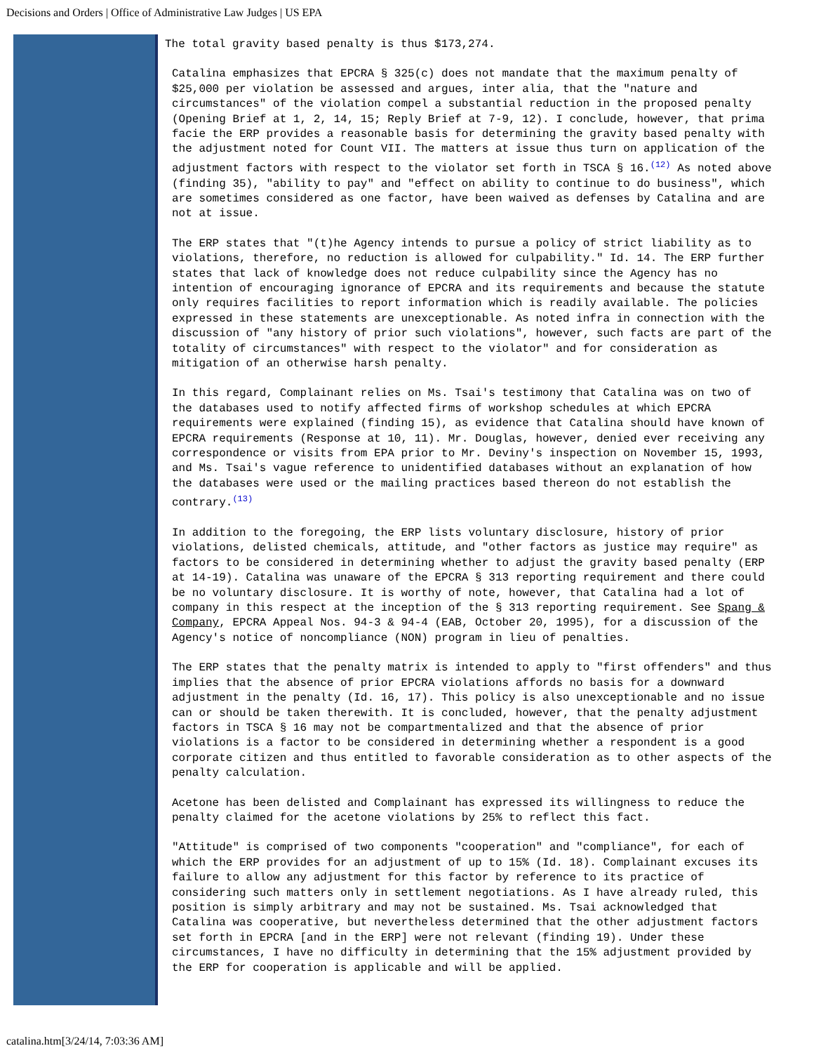Decisions and Orders | Office of Administrative Law Judges | US EPA
The total gravity based penalty is thus $173,274.
Catalina emphasizes that EPCRA § 325(c) does not mandate that the maximum penalty of $25,000 per violation be assessed and argues, inter alia, that the "nature and circumstances" of the violation compel a substantial reduction in the proposed penalty (Opening Brief at 1, 2, 14, 15; Reply Brief at 7-9, 12). I conclude, however, that prima facie the ERP provides a reasonable basis for determining the gravity based penalty with the adjustment noted for Count VII. The matters at issue thus turn on application of the adjustment factors with respect to the violator set forth in TSCA § 16.<sup>(12)</sup> As noted above (finding 35), "ability to pay" and "effect on ability to continue to do business", which are sometimes considered as one factor, have been waived as defenses by Catalina and are not at issue.
The ERP states that "(t)he Agency intends to pursue a policy of strict liability as to violations, therefore, no reduction is allowed for culpability." Id. 14. The ERP further states that lack of knowledge does not reduce culpability since the Agency has no intention of encouraging ignorance of EPCRA and its requirements and because the statute only requires facilities to report information which is readily available. The policies expressed in these statements are unexceptionable. As noted infra in connection with the discussion of "any history of prior such violations", however, such facts are part of the totality of circumstances" with respect to the violator" and for consideration as mitigation of an otherwise harsh penalty.
In this regard, Complainant relies on Ms. Tsai's testimony that Catalina was on two of the databases used to notify affected firms of workshop schedules at which EPCRA requirements were explained (finding 15), as evidence that Catalina should have known of EPCRA requirements (Response at 10, 11). Mr. Douglas, however, denied ever receiving any correspondence or visits from EPA prior to Mr. Deviny's inspection on November 15, 1993, and Ms. Tsai's vague reference to unidentified databases without an explanation of how the databases were used or the mailing practices based thereon do not establish the contrary.<sup>(13)</sup>
In addition to the foregoing, the ERP lists voluntary disclosure, history of prior violations, delisted chemicals, attitude, and "other factors as justice may require" as factors to be considered in determining whether to adjust the gravity based penalty (ERP at 14-19). Catalina was unaware of the EPCRA § 313 reporting requirement and there could be no voluntary disclosure. It is worthy of note, however, that Catalina had a lot of company in this respect at the inception of the § 313 reporting requirement. See Spang & Company, EPCRA Appeal Nos. 94-3 & 94-4 (EAB, October 20, 1995), for a discussion of the Agency's notice of noncompliance (NON) program in lieu of penalties.
The ERP states that the penalty matrix is intended to apply to "first offenders" and thus implies that the absence of prior EPCRA violations affords no basis for a downward adjustment in the penalty (Id. 16, 17). This policy is also unexceptionable and no issue can or should be taken therewith. It is concluded, however, that the penalty adjustment factors in TSCA § 16 may not be compartmentalized and that the absence of prior violations is a factor to be considered in determining whether a respondent is a good corporate citizen and thus entitled to favorable consideration as to other aspects of the penalty calculation.
Acetone has been delisted and Complainant has expressed its willingness to reduce the penalty claimed for the acetone violations by 25% to reflect this fact.
"Attitude" is comprised of two components "cooperation" and "compliance", for each of which the ERP provides for an adjustment of up to 15% (Id. 18). Complainant excuses its failure to allow any adjustment for this factor by reference to its practice of considering such matters only in settlement negotiations. As I have already ruled, this position is simply arbitrary and may not be sustained. Ms. Tsai acknowledged that Catalina was cooperative, but nevertheless determined that the other adjustment factors set forth in EPCRA [and in the ERP] were not relevant (finding 19). Under these circumstances, I have no difficulty in determining that the 15% adjustment provided by the ERP for cooperation is applicable and will be applied.
catalina.htm[3/24/14, 7:03:36 AM]